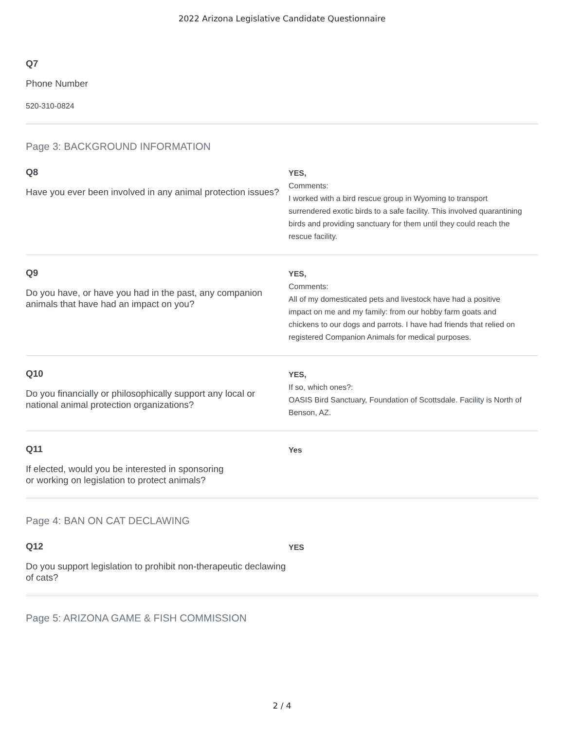2022 Arizona Legislative Candidate Questionnaire
Q7
Phone Number
520-310-0824
Page 3: BACKGROUND INFORMATION
Q8
Have you ever been involved in any animal protection issues?
YES,
Comments:
I worked with a bird rescue group in Wyoming to transport surrendered exotic birds to a safe facility. This involved quarantining birds and providing sanctuary for them until they could reach the rescue facility.
Q9
Do you have, or have you had in the past, any companion animals that have had an impact on you?
YES,
Comments:
All of my domesticated pets and livestock have had a positive impact on me and my family: from our hobby farm goats and chickens to our dogs and parrots. I have had friends that relied on registered Companion Animals for medical purposes.
Q10
Do you financially or philosophically support any local or national animal protection organizations?
YES,
If so, which ones?:
OASIS Bird Sanctuary, Foundation of Scottsdale. Facility is North of Benson, AZ.
Q11
If elected, would you be interested in sponsoring
or working on legislation to protect animals?
Yes
Page 4: BAN ON CAT DECLAWING
Q12
Do you support legislation to prohibit non-therapeutic declawing of cats?
YES
Page 5: ARIZONA GAME & FISH COMMISSION
2 / 4